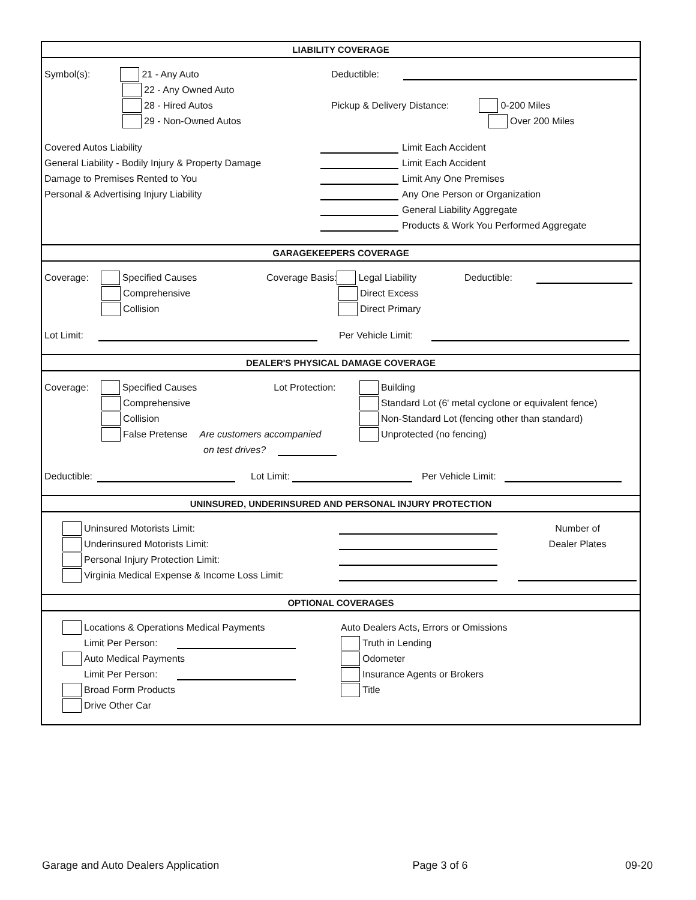LIABILITY COVERAGE
Symbol(s): 21 - Any Auto
22 - Any Owned Auto
28 - Hired Autos
29 - Non-Owned Autos
Deductible:
Pickup & Delivery Distance: 0-200 Miles
Over 200 Miles
Covered Autos Liability
General Liability - Bodily Injury & Property Damage
Damage to Premises Rented to You
Personal & Advertising Injury Liability
Limit Each Accident
Limit Each Accident
Limit Any One Premises
Any One Person or Organization
General Liability Aggregate
Products & Work You Performed Aggregate
GARAGEKEEPERS COVERAGE
Coverage: Specified Causes
Comprehensive
Collision
Coverage Basis: Legal Liability
Direct Excess
Direct Primary
Deductible:
Lot Limit: Per Vehicle Limit:
DEALER'S PHYSICAL DAMAGE COVERAGE
Coverage: Specified Causes Lot Protection:
Comprehensive
Collision
False Pretense Are customers accompanied
on test drives?
Building
Standard Lot (6' metal cyclone or equivalent fence)
Non-Standard Lot (fencing other than standard)
Unprotected (no fencing)
Deductible: Lot Limit: Per Vehicle Limit:
UNINSURED, UNDERINSURED AND PERSONAL INJURY PROTECTION
Uninsured Motorists Limit:
Underinsured Motorists Limit:
Personal Injury Protection Limit:
Virginia Medical Expense & Income Loss Limit:
Number of
Dealer Plates
OPTIONAL COVERAGES
Locations & Operations Medical Payments
Limit Per Person:
Auto Medical Payments
Limit Per Person:
Broad Form Products
Drive Other Car
Auto Dealers Acts, Errors or Omissions
Truth in Lending
Odometer
Insurance Agents or Brokers
Title
Garage and Auto Dealers Application Page 3 of 6 09-20